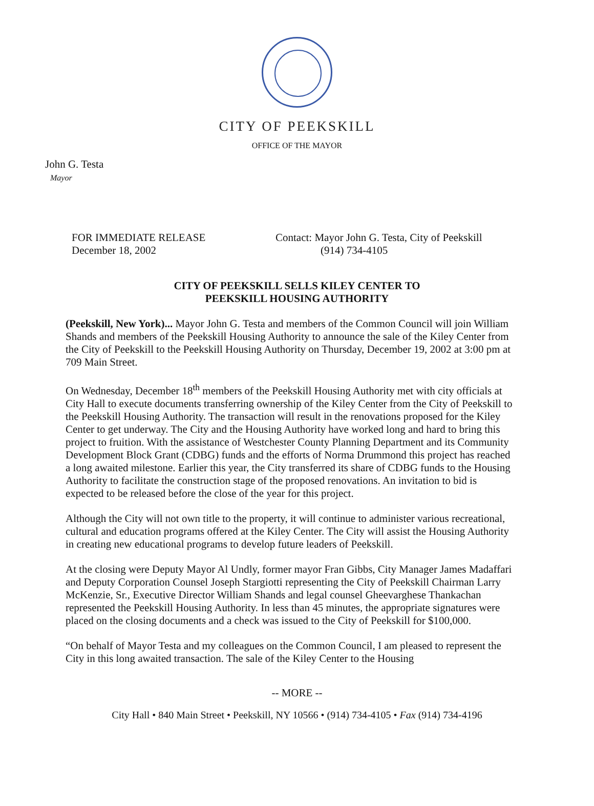CITY OF PEEKSKILL
OFFICE OF THE MAYOR
John G. Testa
Mayor
FOR IMMEDIATE RELEASE
December 18, 2002
Contact: Mayor John G. Testa, City of Peekskill
(914) 734-4105
CITY OF PEEKSKILL SELLS KILEY CENTER TO
PEEKSKILL HOUSING AUTHORITY
(Peekskill, New York)... Mayor John G. Testa and members of the Common Council will join William Shands and members of the Peekskill Housing Authority to announce the sale of the Kiley Center from the City of Peekskill to the Peekskill Housing Authority on Thursday, December 19, 2002 at 3:00 pm at 709 Main Street.
On Wednesday, December 18<sup>th</sup> members of the Peekskill Housing Authority met with city officials at City Hall to execute documents transferring ownership of the Kiley Center from the City of Peekskill to the Peekskill Housing Authority. The transaction will result in the renovations proposed for the Kiley Center to get underway. The City and the Housing Authority have worked long and hard to bring this project to fruition. With the assistance of Westchester County Planning Department and its Community Development Block Grant (CDBG) funds and the efforts of Norma Drummond this project has reached a long awaited milestone. Earlier this year, the City transferred its share of CDBG funds to the Housing Authority to facilitate the construction stage of the proposed renovations. An invitation to bid is expected to be released before the close of the year for this project.
Although the City will not own title to the property, it will continue to administer various recreational, cultural and education programs offered at the Kiley Center. The City will assist the Housing Authority in creating new educational programs to develop future leaders of Peekskill.
At the closing were Deputy Mayor Al Undly, former mayor Fran Gibbs, City Manager James Madaffari and Deputy Corporation Counsel Joseph Stargiotti representing the City of Peekskill Chairman Larry McKenzie, Sr., Executive Director William Shands and legal counsel Gheevarghese Thankachan represented the Peekskill Housing Authority. In less than 45 minutes, the appropriate signatures were placed on the closing documents and a check was issued to the City of Peekskill for $100,000.
“On behalf of Mayor Testa and my colleagues on the Common Council, I am pleased to represent the City in this long awaited transaction. The sale of the Kiley Center to the Housing
-- MORE --
City Hall • 840 Main Street • Peekskill, NY 10566 • (914) 734-4105 • Fax (914) 734-4196